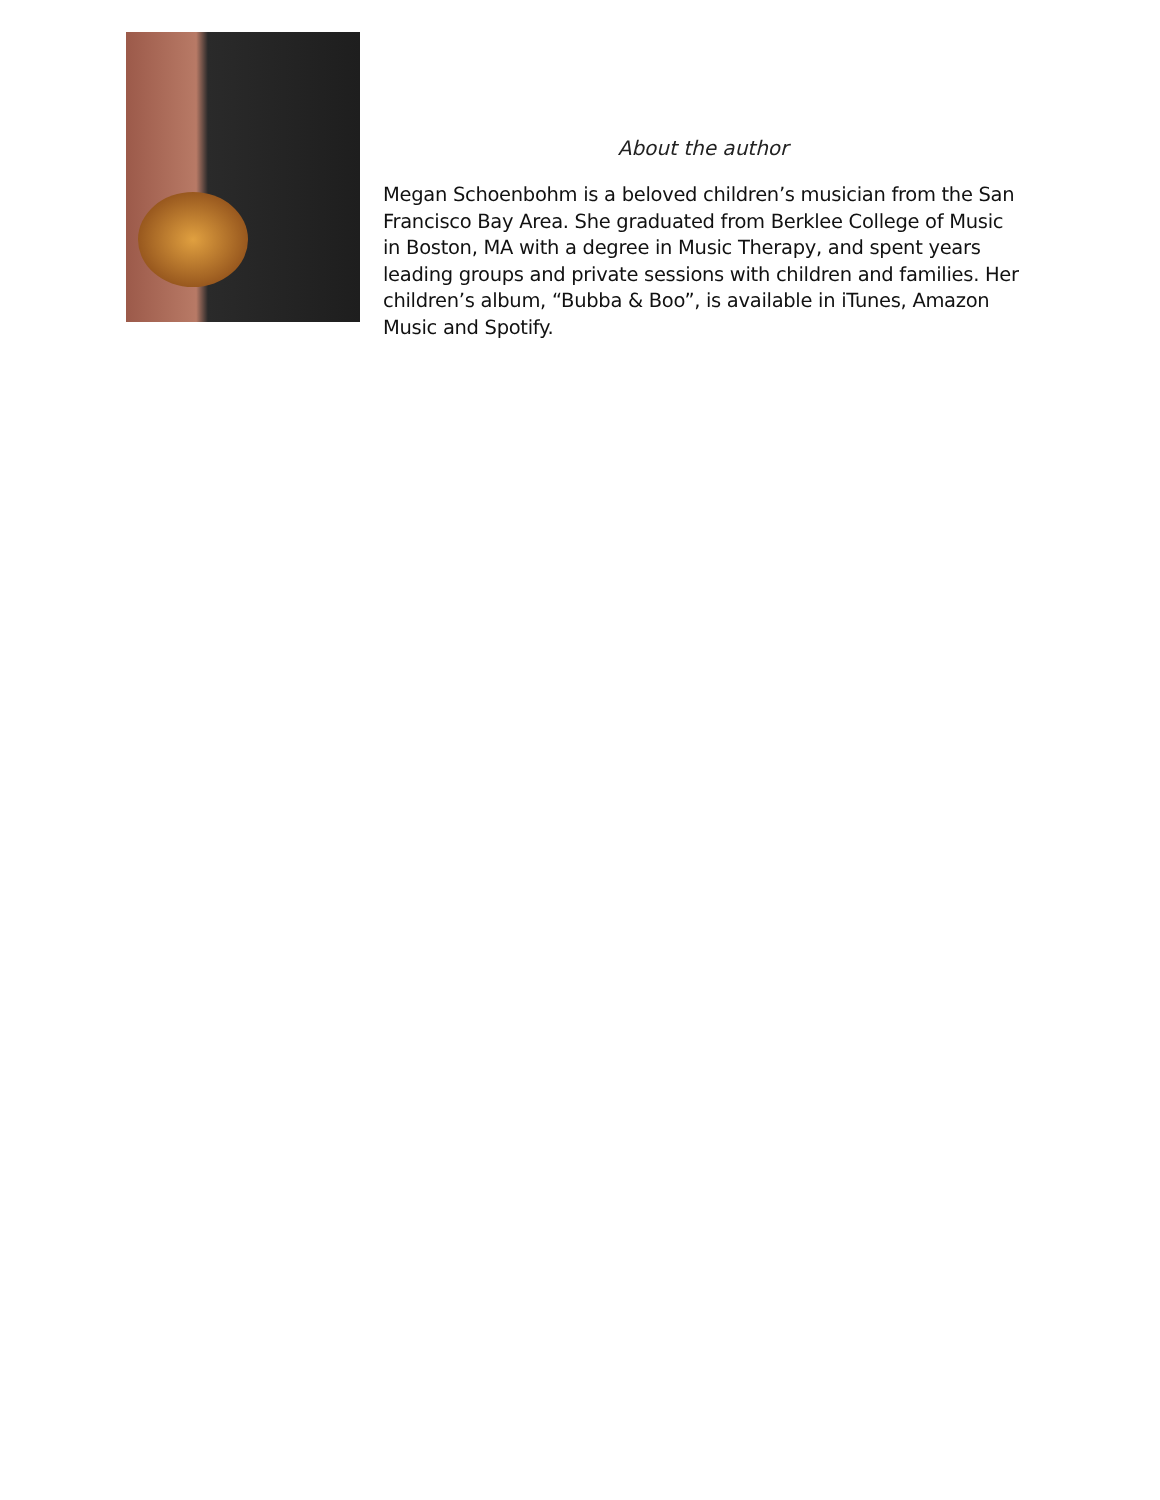About the author
Megan Schoenbohm is a beloved children’s musician from the San Francisco Bay Area. She graduated from Berklee College of Music in Boston, MA with a degree in Music Therapy, and spent years leading groups and private sessions with children and families. Her children’s album, “Bubba & Boo”, is available in iTunes, Amazon Music and Spotify.